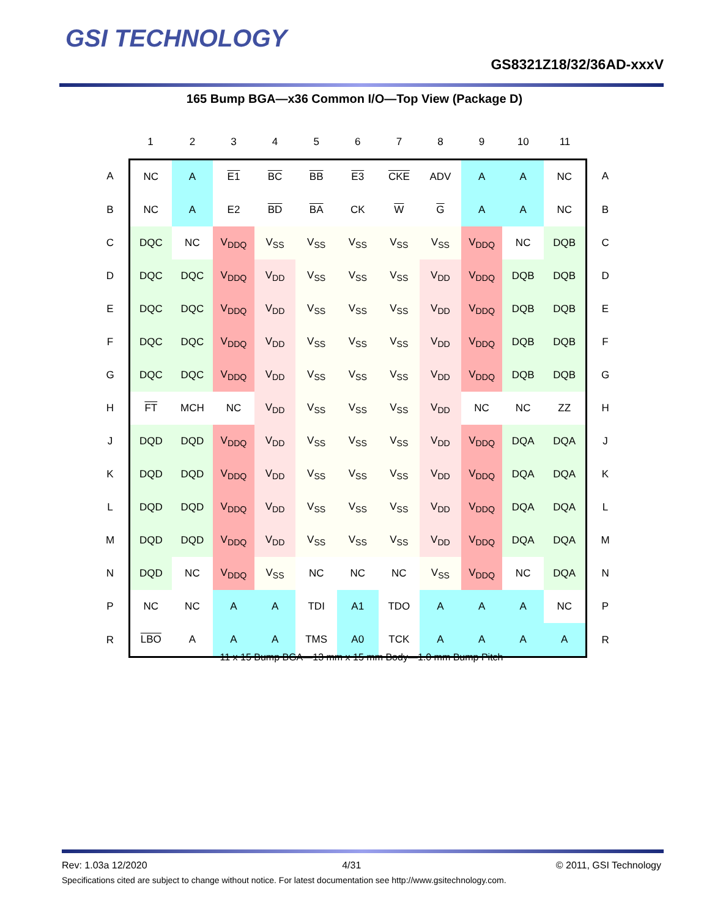GSI TECHNOLOGY
GS8321Z18/32/36AD-xxxV
165 Bump BGA—x36 Common I/O—Top View (Package D)
| | 1 | 2 | 3 | 4 | 5 | 6 | 7 | 8 | 9 | 10 | 11 | |
| --- | --- | --- | --- | --- | --- | --- | --- | --- | --- | --- | --- | --- |
| A | NC | A | E1 | BC | BB | E3 | CKE | ADV | A | A | NC | A |
| B | NC | A | E2 | BD | BA | CK | W | G | A | A | NC | B |
| C | DQC | NC | V<sub>DDQ</sub> | V<sub>SS</sub> | V<sub>SS</sub> | V<sub>SS</sub> | V<sub>SS</sub> | V<sub>SS</sub> | V<sub>DDQ</sub> | NC | DQB | C |
| D | DQC | DQC | V<sub>DDQ</sub> | V<sub>DD</sub> | V<sub>SS</sub> | V<sub>SS</sub> | V<sub>SS</sub> | V<sub>DD</sub> | V<sub>DDQ</sub> | DQB | DQB | D |
| E | DQC | DQC | V<sub>DDQ</sub> | V<sub>DD</sub> | V<sub>SS</sub> | V<sub>SS</sub> | V<sub>SS</sub> | V<sub>DD</sub> | V<sub>DDQ</sub> | DQB | DQB | E |
| F | DQC | DQC | V<sub>DDQ</sub> | V<sub>DD</sub> | V<sub>SS</sub> | V<sub>SS</sub> | V<sub>SS</sub> | V<sub>DD</sub> | V<sub>DDQ</sub> | DQB | DQB | F |
| G | DQC | DQC | V<sub>DDQ</sub> | V<sub>DD</sub> | V<sub>SS</sub> | V<sub>SS</sub> | V<sub>SS</sub> | V<sub>DD</sub> | V<sub>DDQ</sub> | DQB | DQB | G |
| H | FT | MCH | NC | V<sub>DD</sub> | V<sub>SS</sub> | V<sub>SS</sub> | V<sub>SS</sub> | V<sub>DD</sub> | NC | NC | ZZ | H |
| J | DQD | DQD | V<sub>DDQ</sub> | V<sub>DD</sub> | V<sub>SS</sub> | V<sub>SS</sub> | V<sub>SS</sub> | V<sub>DD</sub> | V<sub>DDQ</sub> | DQA | DQA | J |
| K | DQD | DQD | V<sub>DDQ</sub> | V<sub>DD</sub> | V<sub>SS</sub> | V<sub>SS</sub> | V<sub>SS</sub> | V<sub>DD</sub> | V<sub>DDQ</sub> | DQA | DQA | K |
| L | DQD | DQD | V<sub>DDQ</sub> | V<sub>DD</sub> | V<sub>SS</sub> | V<sub>SS</sub> | V<sub>SS</sub> | V<sub>DD</sub> | V<sub>DDQ</sub> | DQA | DQA | L |
| M | DQD | DQD | V<sub>DDQ</sub> | V<sub>DD</sub> | V<sub>SS</sub> | V<sub>SS</sub> | V<sub>SS</sub> | V<sub>DD</sub> | V<sub>DDQ</sub> | DQA | DQA | M |
| N | DQD | NC | V<sub>DDQ</sub> | V<sub>SS</sub> | NC | NC | NC | V<sub>SS</sub> | V<sub>DDQ</sub> | NC | DQA | N |
| P | NC | NC | A | A | TDI | A1 | TDO | A | A | A | NC | P |
| R | LBO | A | A | A | TMS | A0 | TCK | A | A | A | A | R |
11 x 15 Bump BGA—13 mm x 15 mm Body—1.0 mm Bump Pitch
Rev: 1.03a 12/2020 4/31 © 2011, GSI Technology
Specifications cited are subject to change without notice. For latest documentation see http://www.gsitechnology.com.